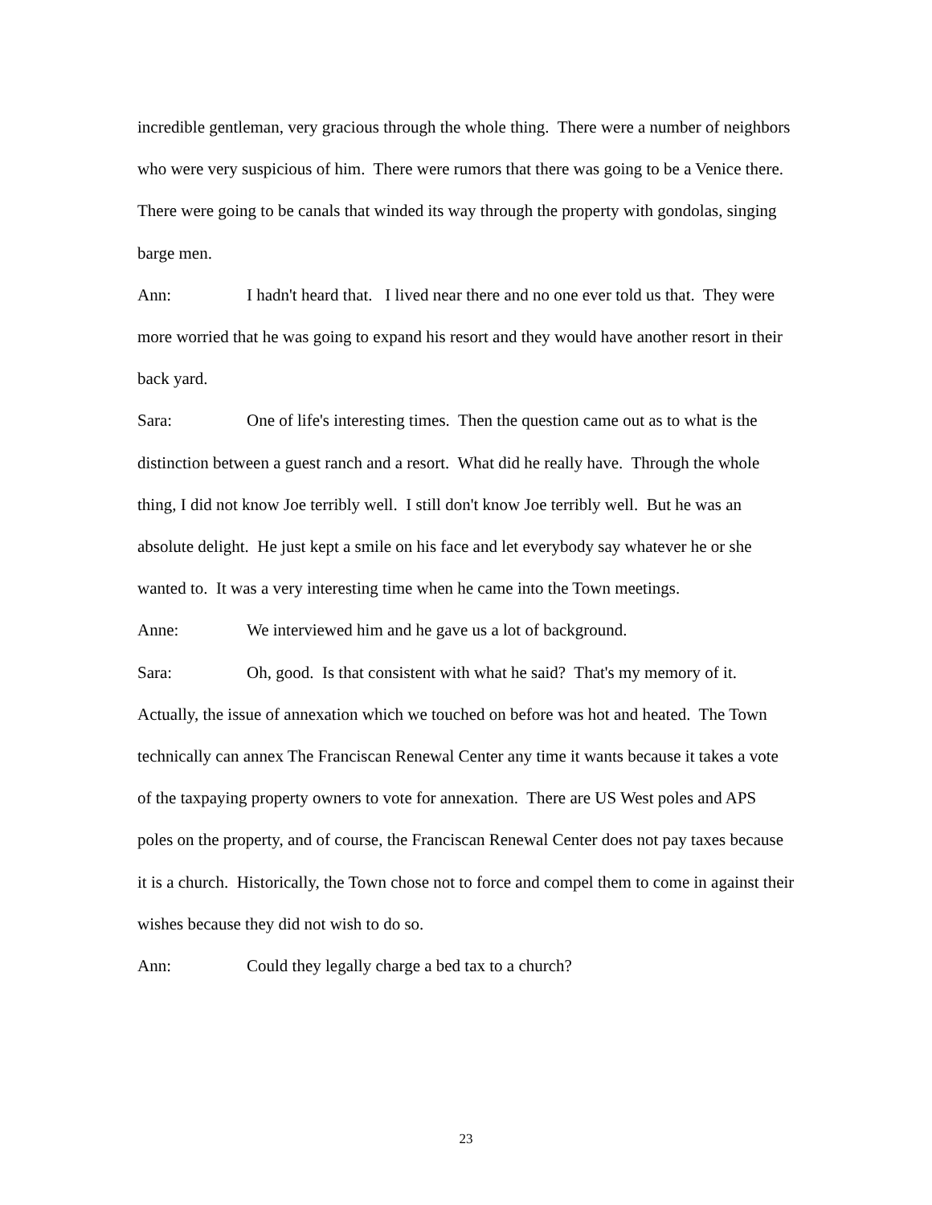incredible gentleman, very gracious through the whole thing. There were a number of neighbors who were very suspicious of him. There were rumors that there was going to be a Venice there. There were going to be canals that winded its way through the property with gondolas, singing barge men.
Ann: I hadn't heard that. I lived near there and no one ever told us that. They were more worried that he was going to expand his resort and they would have another resort in their back yard.
Sara: One of life's interesting times. Then the question came out as to what is the distinction between a guest ranch and a resort. What did he really have. Through the whole thing, I did not know Joe terribly well. I still don't know Joe terribly well. But he was an absolute delight. He just kept a smile on his face and let everybody say whatever he or she wanted to. It was a very interesting time when he came into the Town meetings.
Anne: We interviewed him and he gave us a lot of background.
Sara: Oh, good. Is that consistent with what he said? That's my memory of it. Actually, the issue of annexation which we touched on before was hot and heated. The Town technically can annex The Franciscan Renewal Center any time it wants because it takes a vote of the taxpaying property owners to vote for annexation. There are US West poles and APS poles on the property, and of course, the Franciscan Renewal Center does not pay taxes because it is a church. Historically, the Town chose not to force and compel them to come in against their wishes because they did not wish to do so.
Ann: Could they legally charge a bed tax to a church?
23